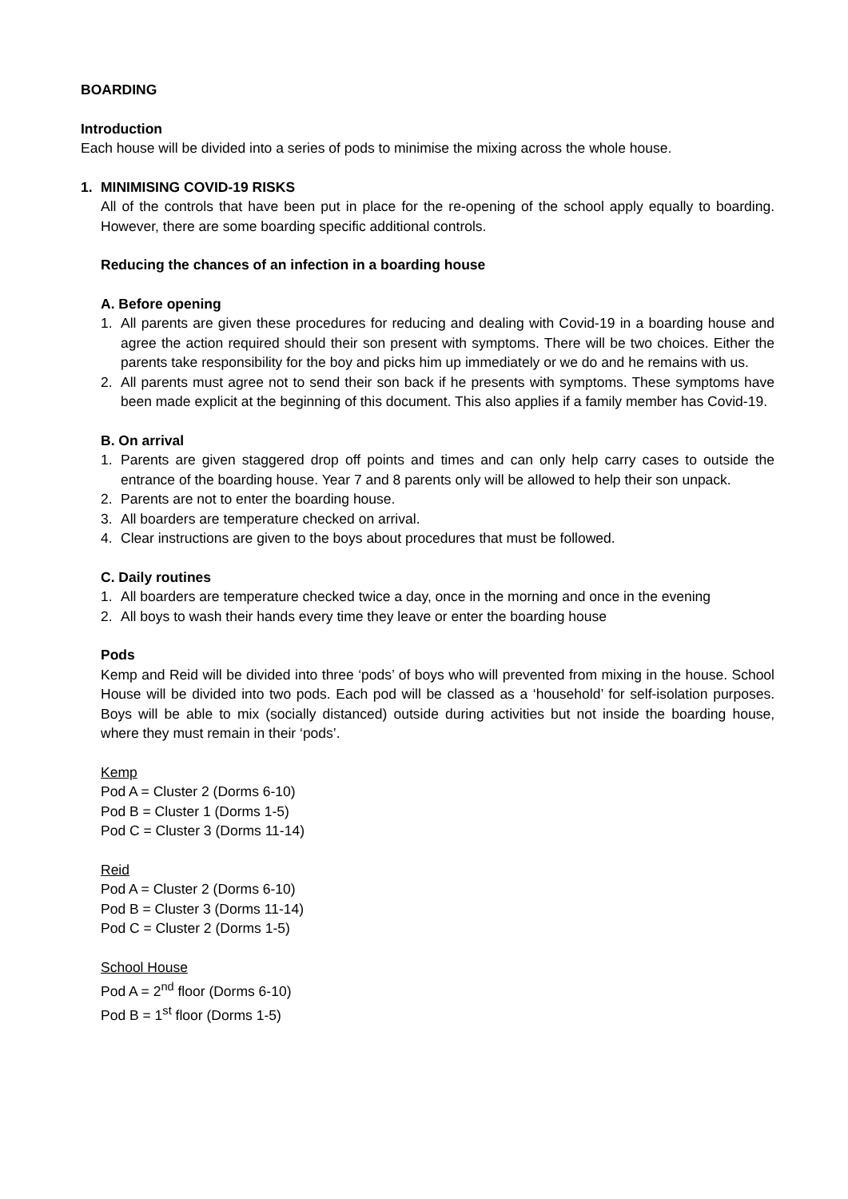BOARDING
Introduction
Each house will be divided into a series of pods to minimise the mixing across the whole house.
1. MINIMISING COVID-19 RISKS
All of the controls that have been put in place for the re-opening of the school apply equally to boarding. However, there are some boarding specific additional controls.
Reducing the chances of an infection in a boarding house
A. Before opening
1. All parents are given these procedures for reducing and dealing with Covid-19 in a boarding house and agree the action required should their son present with symptoms. There will be two choices. Either the parents take responsibility for the boy and picks him up immediately or we do and he remains with us.
2. All parents must agree not to send their son back if he presents with symptoms. These symptoms have been made explicit at the beginning of this document. This also applies if a family member has Covid-19.
B. On arrival
1. Parents are given staggered drop off points and times and can only help carry cases to outside the entrance of the boarding house. Year 7 and 8 parents only will be allowed to help their son unpack.
2. Parents are not to enter the boarding house.
3. All boarders are temperature checked on arrival.
4. Clear instructions are given to the boys about procedures that must be followed.
C. Daily routines
1. All boarders are temperature checked twice a day, once in the morning and once in the evening
2. All boys to wash their hands every time they leave or enter the boarding house
Pods
Kemp and Reid will be divided into three ‘pods’ of boys who will prevented from mixing in the house. School House will be divided into two pods. Each pod will be classed as a ‘household’ for self-isolation purposes. Boys will be able to mix (socially distanced) outside during activities but not inside the boarding house, where they must remain in their ‘pods’.
Kemp
Pod A = Cluster 2 (Dorms 6-10)
Pod B = Cluster 1 (Dorms 1-5)
Pod C = Cluster 3 (Dorms 11-14)
Reid
Pod A = Cluster 2 (Dorms 6-10)
Pod B = Cluster 3 (Dorms 11-14)
Pod C = Cluster 2 (Dorms 1-5)
School House
Pod A = 2<sup>nd</sup> floor (Dorms 6-10)
Pod B = 1<sup>st</sup> floor (Dorms 1-5)